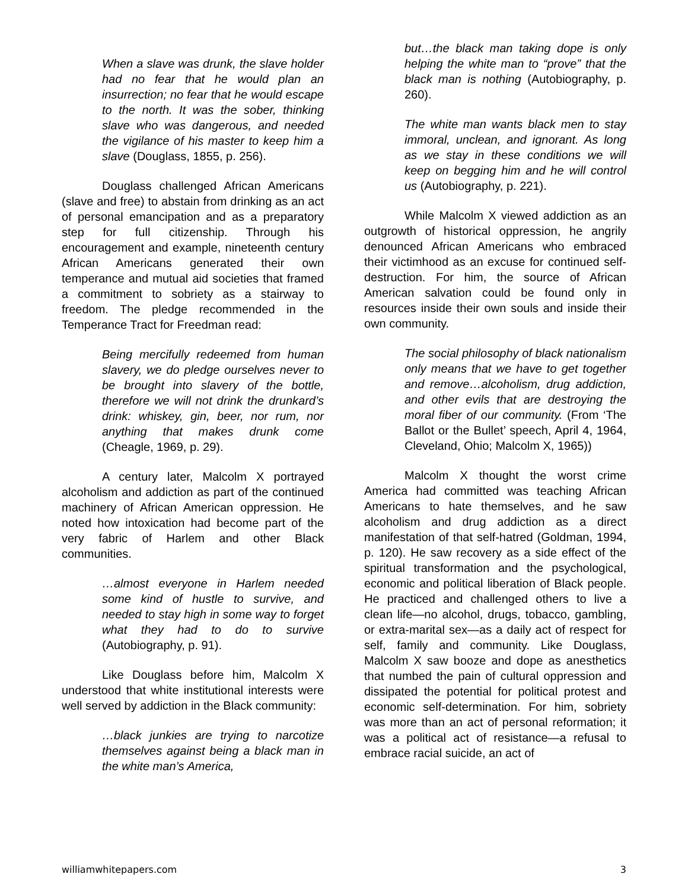When a slave was drunk, the slave holder had no fear that he would plan an insurrection; no fear that he would escape to the north. It was the sober, thinking slave who was dangerous, and needed the vigilance of his master to keep him a slave (Douglass, 1855, p. 256).
Douglass challenged African Americans (slave and free) to abstain from drinking as an act of personal emancipation and as a preparatory step for full citizenship. Through his encouragement and example, nineteenth century African Americans generated their own temperance and mutual aid societies that framed a commitment to sobriety as a stairway to freedom. The pledge recommended in the Temperance Tract for Freedman read:
Being mercifully redeemed from human slavery, we do pledge ourselves never to be brought into slavery of the bottle, therefore we will not drink the drunkard’s drink: whiskey, gin, beer, nor rum, nor anything that makes drunk come (Cheagle, 1969, p. 29).
A century later, Malcolm X portrayed alcoholism and addiction as part of the continued machinery of African American oppression. He noted how intoxication had become part of the very fabric of Harlem and other Black communities.
…almost everyone in Harlem needed some kind of hustle to survive, and needed to stay high in some way to forget what they had to do to survive (Autobiography, p. 91).
Like Douglass before him, Malcolm X understood that white institutional interests were well served by addiction in the Black community:
…black junkies are trying to narcotize themselves against being a black man in the white man’s America,
but…the black man taking dope is only helping the white man to “prove” that the black man is nothing (Autobiography, p. 260).
The white man wants black men to stay immoral, unclean, and ignorant. As long as we stay in these conditions we will keep on begging him and he will control us (Autobiography, p. 221).
While Malcolm X viewed addiction as an outgrowth of historical oppression, he angrily denounced African Americans who embraced their victimhood as an excuse for continued self-destruction. For him, the source of African American salvation could be found only in resources inside their own souls and inside their own community.
The social philosophy of black nationalism only means that we have to get together and remove…alcoholism, drug addiction, and other evils that are destroying the moral fiber of our community. (From ‘The Ballot or the Bullet’ speech, April 4, 1964, Cleveland, Ohio; Malcolm X, 1965))
Malcolm X thought the worst crime America had committed was teaching African Americans to hate themselves, and he saw alcoholism and drug addiction as a direct manifestation of that self-hatred (Goldman, 1994, p. 120). He saw recovery as a side effect of the spiritual transformation and the psychological, economic and political liberation of Black people. He practiced and challenged others to live a clean life—no alcohol, drugs, tobacco, gambling, or extra-marital sex—as a daily act of respect for self, family and community. Like Douglass, Malcolm X saw booze and dope as anesthetics that numbed the pain of cultural oppression and dissipated the potential for political protest and economic self-determination. For him, sobriety was more than an act of personal reformation; it was a political act of resistance—a refusal to embrace racial suicide, an act of
williamwhitepapers.com 3